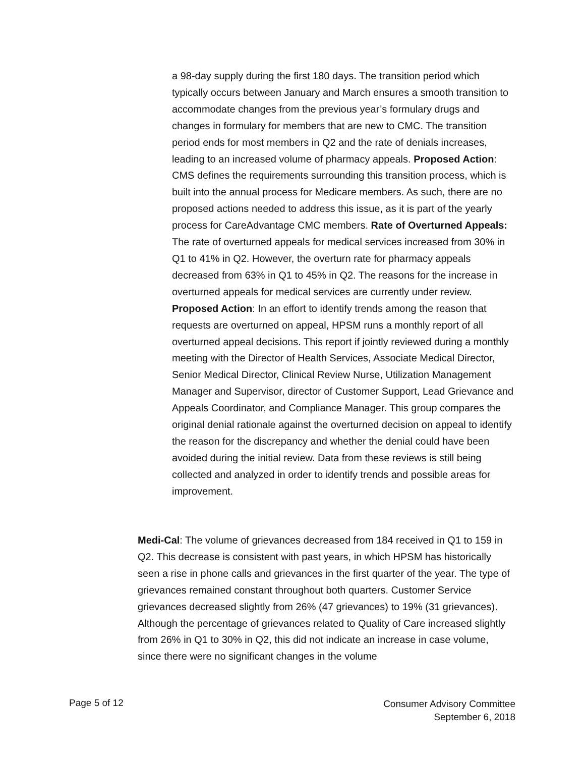a 98-day supply during the first 180 days. The transition period which typically occurs between January and March ensures a smooth transition to accommodate changes from the previous year’s formulary drugs and changes in formulary for members that are new to CMC. The transition period ends for most members in Q2 and the rate of denials increases, leading to an increased volume of pharmacy appeals. Proposed Action: CMS defines the requirements surrounding this transition process, which is built into the annual process for Medicare members. As such, there are no proposed actions needed to address this issue, as it is part of the yearly process for CareAdvantage CMC members. Rate of Overturned Appeals: The rate of overturned appeals for medical services increased from 30% in Q1 to 41% in Q2. However, the overturn rate for pharmacy appeals decreased from 63% in Q1 to 45% in Q2. The reasons for the increase in overturned appeals for medical services are currently under review. Proposed Action: In an effort to identify trends among the reason that requests are overturned on appeal, HPSM runs a monthly report of all overturned appeal decisions. This report if jointly reviewed during a monthly meeting with the Director of Health Services, Associate Medical Director, Senior Medical Director, Clinical Review Nurse, Utilization Management Manager and Supervisor, director of Customer Support, Lead Grievance and Appeals Coordinator, and Compliance Manager. This group compares the original denial rationale against the overturned decision on appeal to identify the reason for the discrepancy and whether the denial could have been avoided during the initial review. Data from these reviews is still being collected and analyzed in order to identify trends and possible areas for improvement.
Medi-Cal: The volume of grievances decreased from 184 received in Q1 to 159 in Q2. This decrease is consistent with past years, in which HPSM has historically seen a rise in phone calls and grievances in the first quarter of the year. The type of grievances remained constant throughout both quarters. Customer Service grievances decreased slightly from 26% (47 grievances) to 19% (31 grievances). Although the percentage of grievances related to Quality of Care increased slightly from 26% in Q1 to 30% in Q2, this did not indicate an increase in case volume, since there were no significant changes in the volume
Page 5 of 12
Consumer Advisory Committee
September 6, 2018